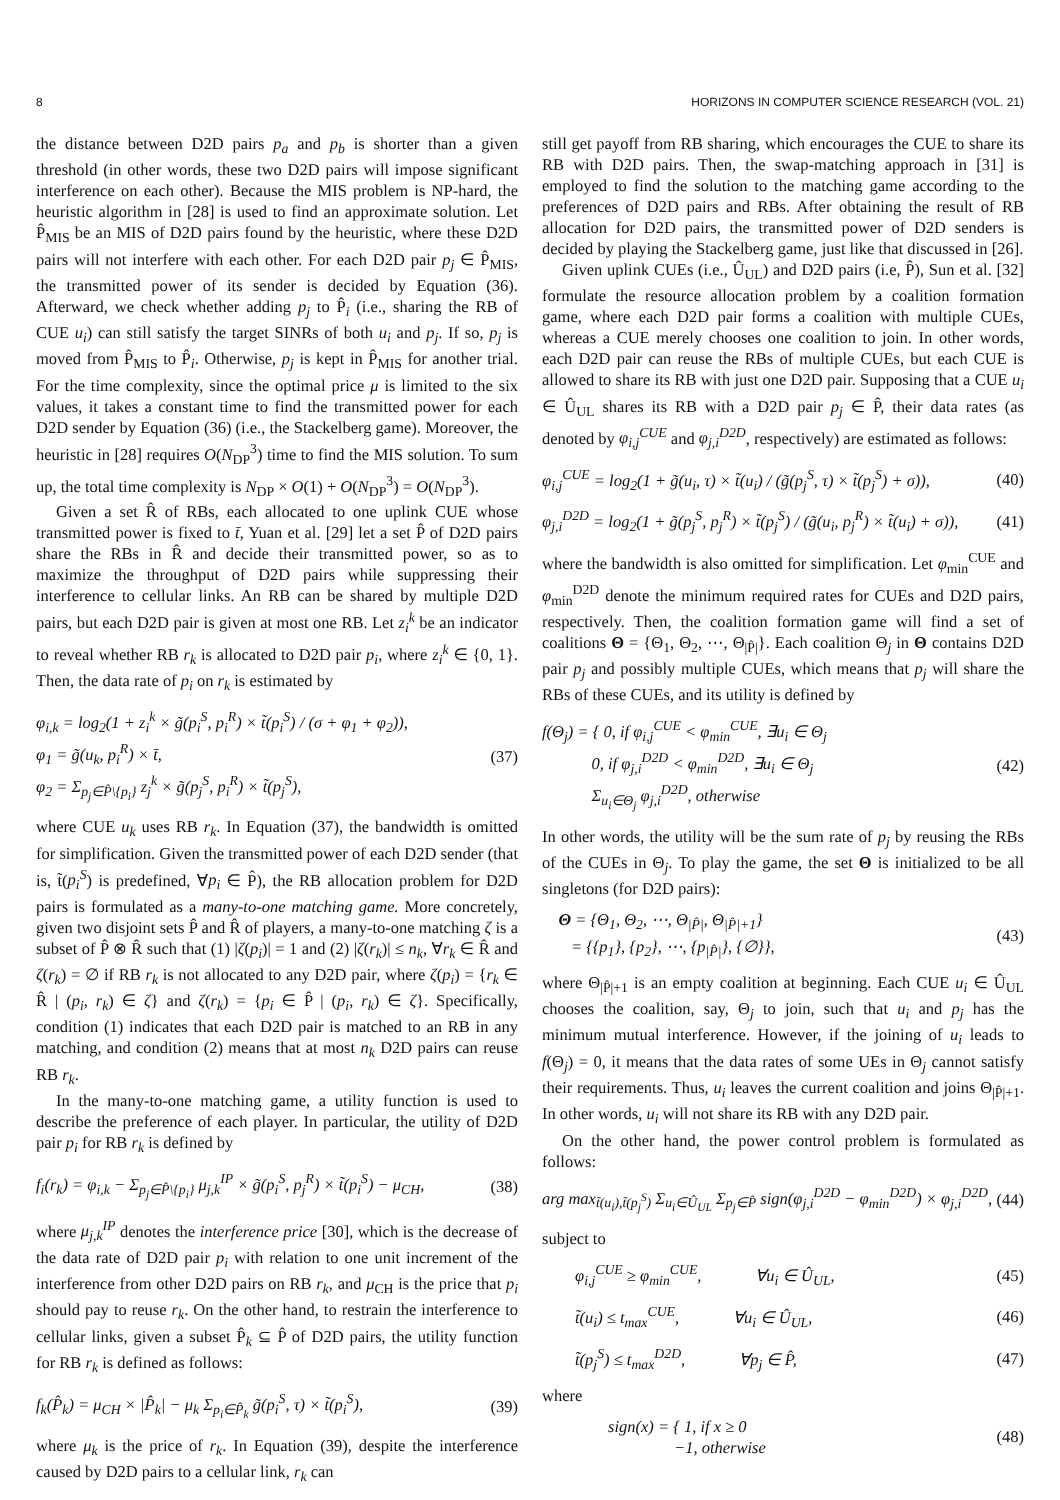8 HORIZONS IN COMPUTER SCIENCE RESEARCH (VOL. 21)
the distance between D2D pairs p<sub>a</sub> and p<sub>b</sub> is shorter than a given threshold (in other words, these two D2D pairs will impose significant interference on each other). Because the MIS problem is NP-hard, the heuristic algorithm in [28] is used to find an approximate solution. Let P̂<sub>MIS</sub> be an MIS of D2D pairs found by the heuristic, where these D2D pairs will not interfere with each other. For each D2D pair p<sub>j</sub> ∈ P̂<sub>MIS</sub>, the transmitted power of its sender is decided by Equation (36). Afterward, we check whether adding p<sub>j</sub> to P̂<sub>i</sub> (i.e., sharing the RB of CUE u<sub>i</sub>) can still satisfy the target SINRs of both u<sub>i</sub> and p<sub>j</sub>. If so, p<sub>j</sub> is moved from P̂<sub>MIS</sub> to P̂<sub>i</sub>. Otherwise, p<sub>j</sub> is kept in P̂<sub>MIS</sub> for another trial. For the time complexity, since the optimal price μ is limited to the six values, it takes a constant time to find the transmitted power for each D2D sender by Equation (36) (i.e., the Stackelberg game). Moreover, the heuristic in [28] requires O(N<sub>DP</sub><sup>3</sup>) time to find the MIS solution. To sum up, the total time complexity is N<sub>DP</sub> × O(1) + O(N<sub>DP</sub><sup>3</sup>) = O(N<sub>DP</sub><sup>3</sup>).
Given a set R̂ of RBs, each allocated to one uplink CUE whose transmitted power is fixed to t̄, Yuan et al. [29] let a set P̂ of D2D pairs share the RBs in R̂ and decide their transmitted power, so as to maximize the throughput of D2D pairs while suppressing their interference to cellular links. An RB can be shared by multiple D2D pairs, but each D2D pair is given at most one RB. Let z<sub>i</sub><sup>k</sup> be an indicator to reveal whether RB r<sub>k</sub> is allocated to D2D pair p<sub>i</sub>, where z<sub>i</sub><sup>k</sup> ∈ {0, 1}. Then, the data rate of p<sub>i</sub> on r<sub>k</sub> is estimated by
φ<sub>i,k</sub> = log<sub>2</sub>(1 + z<sub>i</sub><sup>k</sup> × g̃(p<sub>i</sub><sup>S</sup>, p<sub>i</sub><sup>R</sup>) × t̃(p<sub>i</sub><sup>S</sup>) / (σ + φ<sub>1</sub> + φ<sub>2</sub>)),
φ<sub>1</sub> = g̃(u<sub>k</sub>, p<sub>i</sub><sup>R</sup>) × t̄,
φ<sub>2</sub> = Σ<sub>p<sub>j</sub>∈P̂\{p<sub>i</sub>}</sub> z<sub>j</sub><sup>k</sup> × g̃(p<sub>j</sub><sup>S</sup>, p<sub>i</sub><sup>R</sup>) × t̃(p<sub>j</sub><sup>S</sup>), (37)
where CUE u<sub>k</sub> uses RB r<sub>k</sub>. In Equation (37), the bandwidth is omitted for simplification. Given the transmitted power of each D2D sender (that is, t̃(p<sub>i</sub><sup>S</sup>) is predefined, ∀p<sub>i</sub> ∈ P̂), the RB allocation problem for D2D pairs is formulated as a many-to-one matching game. More concretely, given two disjoint sets P̂ and R̂ of players, a many-to-one matching ζ is a subset of P̂ ⊗ R̂ such that (1) |ζ(p<sub>i</sub>)| = 1 and (2) |ζ(r<sub>k</sub>)| ≤ n<sub>k</sub>, ∀r<sub>k</sub> ∈ R̂ and ζ(r<sub>k</sub>) = ∅ if RB r<sub>k</sub> is not allocated to any D2D pair, where ζ(p<sub>i</sub>) = {r<sub>k</sub> ∈ R̂ | (p<sub>i</sub>, r<sub>k</sub>) ∈ ζ} and ζ(r<sub>k</sub>) = {p<sub>i</sub> ∈ P̂ | (p<sub>i</sub>, r<sub>k</sub>) ∈ ζ}. Specifically, condition (1) indicates that each D2D pair is matched to an RB in any matching, and condition (2) means that at most n<sub>k</sub> D2D pairs can reuse RB r<sub>k</sub>.
In the many-to-one matching game, a utility function is used to describe the preference of each player. In particular, the utility of D2D pair p<sub>i</sub> for RB r<sub>k</sub> is defined by
f<sub>i</sub>(r<sub>k</sub>) = φ<sub>i,k</sub> − Σ<sub>p<sub>j</sub>∈P̂\{p<sub>i</sub>}</sub> μ<sub>j,k</sub><sup>IP</sup> × g̃(p<sub>i</sub><sup>S</sup>, p<sub>j</sub><sup>R</sup>) × t̃(p<sub>i</sub><sup>S</sup>) − μ<sub>CH</sub>, (38)
where μ<sub>j,k</sub><sup>IP</sup> denotes the interference price [30], which is the decrease of the data rate of D2D pair p<sub>i</sub> with relation to one unit increment of the interference from other D2D pairs on RB r<sub>k</sub>, and μ<sub>CH</sub> is the price that p<sub>i</sub> should pay to reuse r<sub>k</sub>. On the other hand, to restrain the interference to cellular links, given a subset P̂<sub>k</sub> ⊆ P̂ of D2D pairs, the utility function for RB r<sub>k</sub> is defined as follows:
f<sub>k</sub>(P̂<sub>k</sub>) = μ<sub>CH</sub> × |P̂<sub>k</sub>| − μ<sub>k</sub> Σ<sub>p<sub>i</sub>∈P̂<sub>k</sub></sub> g̃(p<sub>i</sub><sup>S</sup>, τ) × t̃(p<sub>i</sub><sup>S</sup>), (39)
where μ<sub>k</sub> is the price of r<sub>k</sub>. In Equation (39), despite the interference caused by D2D pairs to a cellular link, r<sub>k</sub> can
still get payoff from RB sharing, which encourages the CUE to share its RB with D2D pairs. Then, the swap-matching approach in [31] is employed to find the solution to the matching game according to the preferences of D2D pairs and RBs. After obtaining the result of RB allocation for D2D pairs, the transmitted power of D2D senders is decided by playing the Stackelberg game, just like that discussed in [26].
Given uplink CUEs (i.e., Û<sub>UL</sub>) and D2D pairs (i.e, P̂), Sun et al. [32] formulate the resource allocation problem by a coalition formation game, where each D2D pair forms a coalition with multiple CUEs, whereas a CUE merely chooses one coalition to join. In other words, each D2D pair can reuse the RBs of multiple CUEs, but each CUE is allowed to share its RB with just one D2D pair. Supposing that a CUE u<sub>i</sub> ∈ Û<sub>UL</sub> shares its RB with a D2D pair p<sub>j</sub> ∈ P̂, their data rates (as denoted by φ<sub>i,j</sub><sup>CUE</sup> and φ<sub>j,i</sub><sup>D2D</sup>, respectively) are estimated as follows:
φ<sub>i,j</sub><sup>CUE</sup> = log<sub>2</sub>(1 + g̃(u<sub>i</sub>, τ) × t̃(u<sub>i</sub>) / (g̃(p<sub>j</sub><sup>S</sup>, τ) × t̃(p<sub>j</sub><sup>S</sup>) + σ)), (40)
φ<sub>j,i</sub><sup>D2D</sup> = log<sub>2</sub>(1 + g̃(p<sub>j</sub><sup>S</sup>, p<sub>j</sub><sup>R</sup>) × t̃(p<sub>j</sub><sup>S</sup>) / (g̃(u<sub>i</sub>, p<sub>j</sub><sup>R</sup>) × t̃(u<sub>i</sub>) + σ)), (41)
where the bandwidth is also omitted for simplification. Let φ<sub>min</sub><sup>CUE</sup> and φ<sub>min</sub><sup>D2D</sup> denote the minimum required rates for CUEs and D2D pairs, respectively. Then, the coalition formation game will find a set of coalitions Θ = {Θ<sub>1</sub>, Θ<sub>2</sub>, ⋯, Θ<sub>|P̂|</sub>}. Each coalition Θ<sub>j</sub> in Θ contains D2D pair p<sub>j</sub> and possibly multiple CUEs, which means that p<sub>j</sub> will share the RBs of these CUEs, and its utility is defined by
f(Θ<sub>j</sub>) = { 0, if φ<sub>i,j</sub><sup>CUE</sup> < φ<sub>min</sub><sup>CUE</sup>, ∃u<sub>i</sub> ∈ Θ<sub>j</sub>
0, if φ<sub>j,i</sub><sup>D2D</sup> < φ<sub>min</sub><sup>D2D</sup>, ∃u<sub>i</sub> ∈ Θ<sub>j</sub>
Σ<sub>u<sub>i</sub>∈Θ<sub>j</sub></sub> φ<sub>j,i</sub><sup>D2D</sup>, otherwise (42)
In other words, the utility will be the sum rate of p<sub>j</sub> by reusing the RBs of the CUEs in Θ<sub>j</sub>. To play the game, the set Θ is initialized to be all singletons (for D2D pairs):
Θ = {Θ<sub>1</sub>, Θ<sub>2</sub>, ⋯, Θ<sub>|P̂|</sub>, Θ<sub>|P̂|+1</sub>}
= {{p<sub>1</sub>}, {p<sub>2</sub>}, ⋯, {p<sub>|P̂|</sub>}, {∅}}, (43)
where Θ<sub>|P̂|+1</sub> is an empty coalition at beginning. Each CUE u<sub>i</sub> ∈ Û<sub>UL</sub> chooses the coalition, say, Θ<sub>j</sub> to join, such that u<sub>i</sub> and p<sub>j</sub> has the minimum mutual interference. However, if the joining of u<sub>i</sub> leads to f(Θ<sub>j</sub>) = 0, it means that the data rates of some UEs in Θ<sub>j</sub> cannot satisfy their requirements. Thus, u<sub>i</sub> leaves the current coalition and joins Θ<sub>|P̂|+1</sub>. In other words, u<sub>i</sub> will not share its RB with any D2D pair.
On the other hand, the power control problem is formulated as follows:
arg max<sub>t̃(u<sub>i</sub>),t̃(p<sub>j</sub><sup>S</sup>)</sub> Σ<sub>u<sub>i</sub>∈Û<sub>UL</sub></sub> Σ<sub>p<sub>j</sub>∈P̂</sub> sign(φ<sub>j,i</sub><sup>D2D</sup> − φ<sub>min</sub><sup>D2D</sup>) × φ<sub>j,i</sub><sup>D2D</sup>, (44)
subject to
φ<sub>i,j</sub><sup>CUE</sup> ≥ φ<sub>min</sub><sup>CUE</sup>, ∀u<sub>i</sub> ∈ Û<sub>UL</sub>, (45)
t̃(u<sub>i</sub>) ≤ t<sub>max</sub><sup>CUE</sup>, ∀u<sub>i</sub> ∈ Û<sub>UL</sub>, (46)
t̃(p<sub>j</sub><sup>S</sup>) ≤ t<sub>max</sub><sup>D2D</sup>, ∀p<sub>j</sub> ∈ P̂, (47)
where
sign(x) = { 1, if x ≥ 0
−1, otherwise (48)